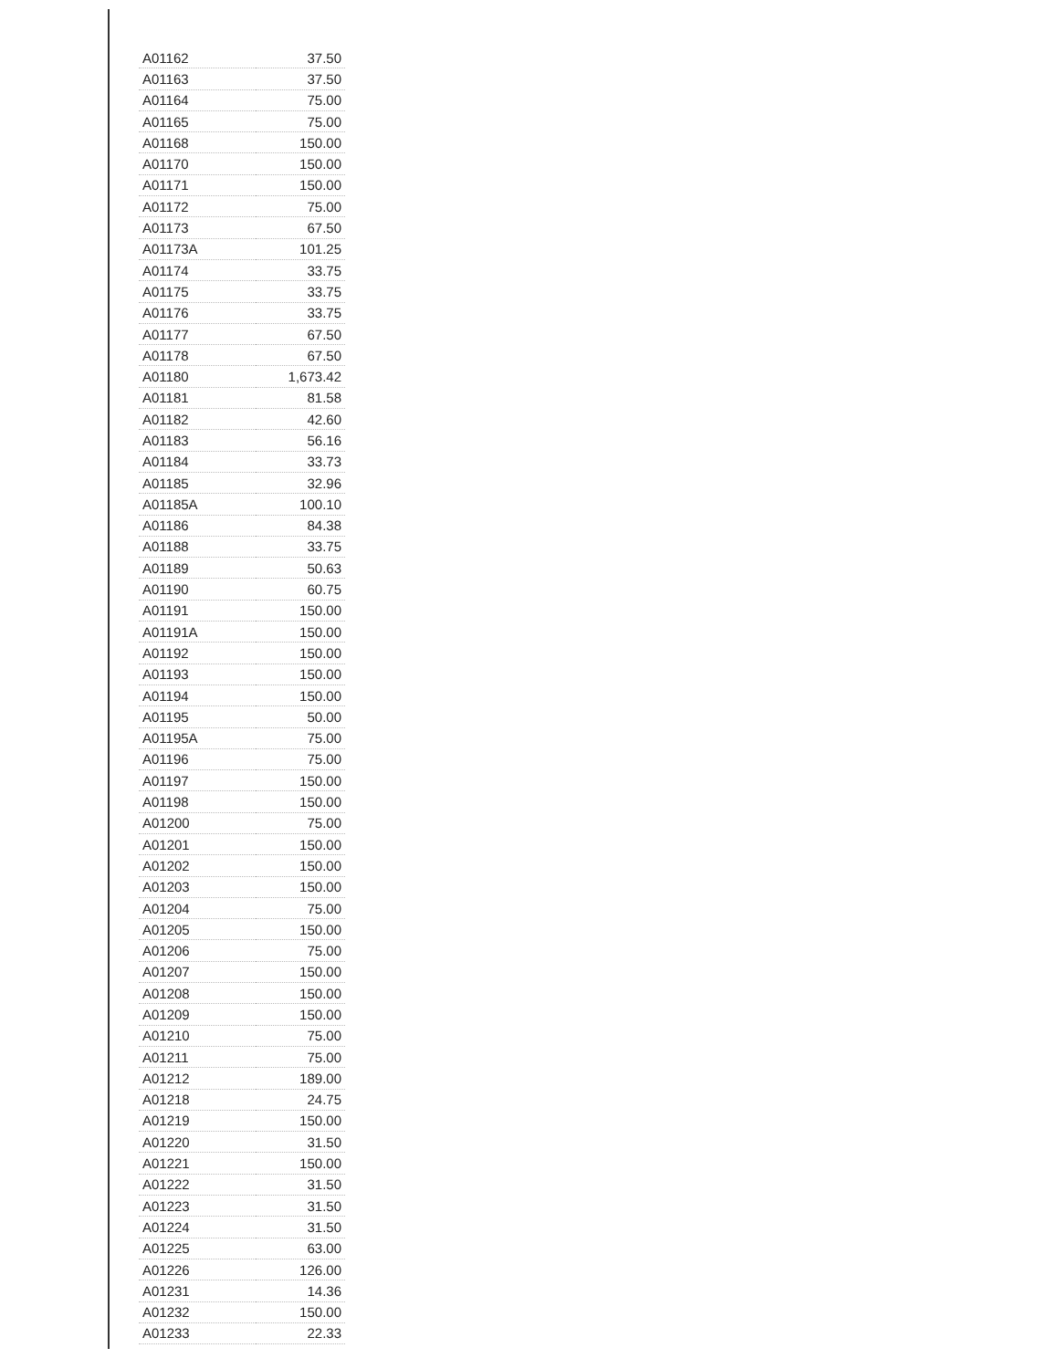| A01162 | 37.50 |
| A01163 | 37.50 |
| A01164 | 75.00 |
| A01165 | 75.00 |
| A01168 | 150.00 |
| A01170 | 150.00 |
| A01171 | 150.00 |
| A01172 | 75.00 |
| A01173 | 67.50 |
| A01173A | 101.25 |
| A01174 | 33.75 |
| A01175 | 33.75 |
| A01176 | 33.75 |
| A01177 | 67.50 |
| A01178 | 67.50 |
| A01180 | 1,673.42 |
| A01181 | 81.58 |
| A01182 | 42.60 |
| A01183 | 56.16 |
| A01184 | 33.73 |
| A01185 | 32.96 |
| A01185A | 100.10 |
| A01186 | 84.38 |
| A01188 | 33.75 |
| A01189 | 50.63 |
| A01190 | 60.75 |
| A01191 | 150.00 |
| A01191A | 150.00 |
| A01192 | 150.00 |
| A01193 | 150.00 |
| A01194 | 150.00 |
| A01195 | 50.00 |
| A01195A | 75.00 |
| A01196 | 75.00 |
| A01197 | 150.00 |
| A01198 | 150.00 |
| A01200 | 75.00 |
| A01201 | 150.00 |
| A01202 | 150.00 |
| A01203 | 150.00 |
| A01204 | 75.00 |
| A01205 | 150.00 |
| A01206 | 75.00 |
| A01207 | 150.00 |
| A01208 | 150.00 |
| A01209 | 150.00 |
| A01210 | 75.00 |
| A01211 | 75.00 |
| A01212 | 189.00 |
| A01218 | 24.75 |
| A01219 | 150.00 |
| A01220 | 31.50 |
| A01221 | 150.00 |
| A01222 | 31.50 |
| A01223 | 31.50 |
| A01224 | 31.50 |
| A01225 | 63.00 |
| A01226 | 126.00 |
| A01231 | 14.36 |
| A01232 | 150.00 |
| A01233 | 22.33 |